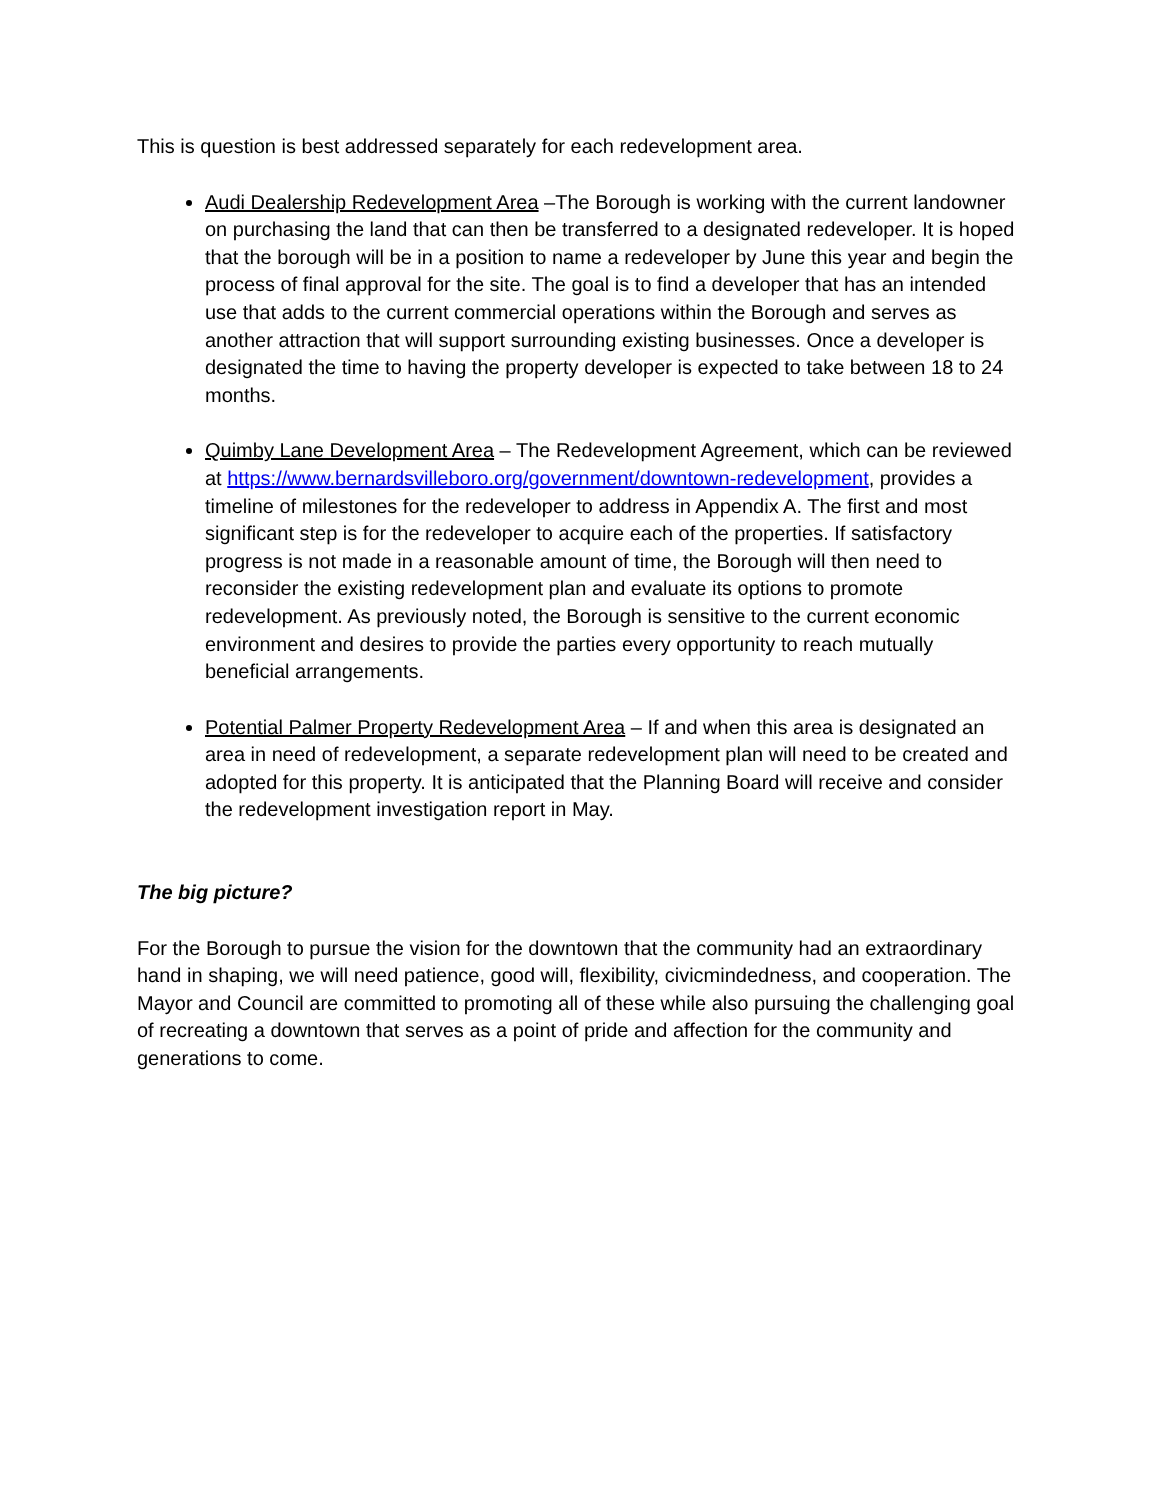This is question is best addressed separately for each redevelopment area.
Audi Dealership Redevelopment Area –The Borough is working with the current landowner on purchasing the land that can then be transferred to a designated redeveloper. It is hoped that the borough will be in a position to name a redeveloper by June this year and begin the process of final approval for the site. The goal is to find a developer that has an intended use that adds to the current commercial operations within the Borough and serves as another attraction that will support surrounding existing businesses. Once a developer is designated the time to having the property developer is expected to take between 18 to 24 months.
Quimby Lane Development Area – The Redevelopment Agreement, which can be reviewed at https://www.bernardsvilleboro.org/government/downtown-redevelopment, provides a timeline of milestones for the redeveloper to address in Appendix A. The first and most significant step is for the redeveloper to acquire each of the properties. If satisfactory progress is not made in a reasonable amount of time, the Borough will then need to reconsider the existing redevelopment plan and evaluate its options to promote redevelopment. As previously noted, the Borough is sensitive to the current economic environment and desires to provide the parties every opportunity to reach mutually beneficial arrangements.
Potential Palmer Property Redevelopment Area – If and when this area is designated an area in need of redevelopment, a separate redevelopment plan will need to be created and adopted for this property. It is anticipated that the Planning Board will receive and consider the redevelopment investigation report in May.
The big picture?
For the Borough to pursue the vision for the downtown that the community had an extraordinary hand in shaping, we will need patience, good will, flexibility, civicmindedness, and cooperation. The Mayor and Council are committed to promoting all of these while also pursuing the challenging goal of recreating a downtown that serves as a point of pride and affection for the community and generations to come.